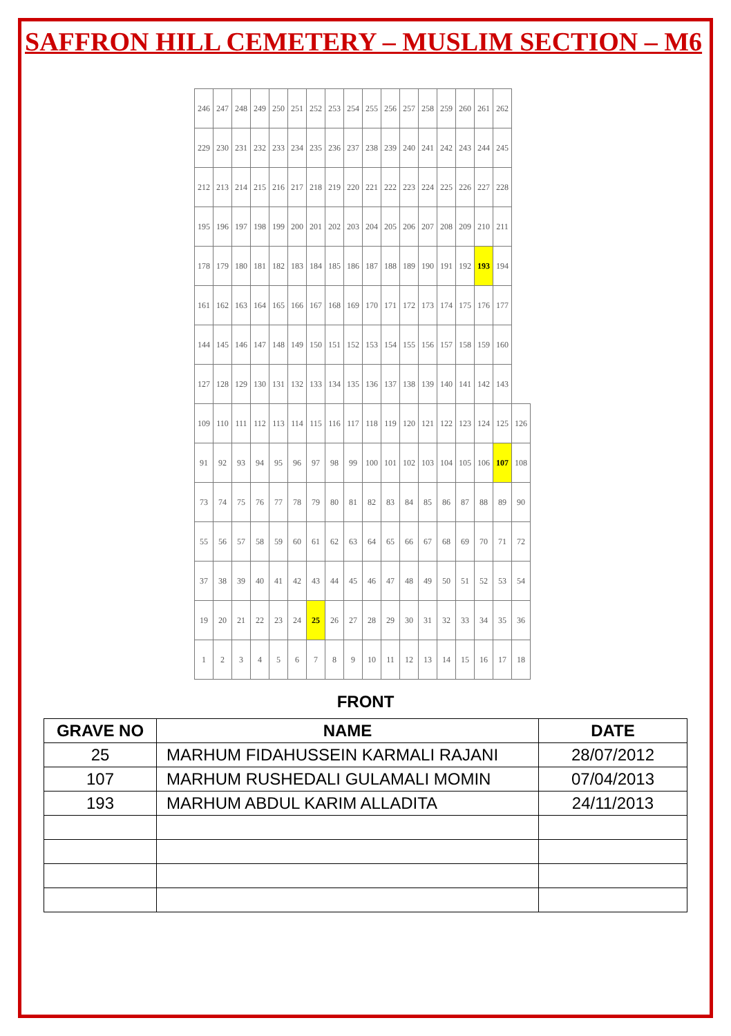SAFFRON HILL CEMETERY – MUSLIM SECTION – M6
| 246 | 247 | 248 | 249 | 250 | 251 | 252 | 253 | 254 | 255 | 256 | 257 | 258 | 259 | 260 | 261 | 262 | |
| 229 | 230 | 231 | 232 | 233 | 234 | 235 | 236 | 237 | 238 | 239 | 240 | 241 | 242 | 243 | 244 | 245 | |
| 212 | 213 | 214 | 215 | 216 | 217 | 218 | 219 | 220 | 221 | 222 | 223 | 224 | 225 | 226 | 227 | 228 | |
| 195 | 196 | 197 | 198 | 199 | 200 | 201 | 202 | 203 | 204 | 205 | 206 | 207 | 208 | 209 | 210 | 211 | |
| 178 | 179 | 180 | 181 | 182 | 183 | 184 | 185 | 186 | 187 | 188 | 189 | 190 | 191 | 192 | 193 | 194 | |
| 161 | 162 | 163 | 164 | 165 | 166 | 167 | 168 | 169 | 170 | 171 | 172 | 173 | 174 | 175 | 176 | 177 | |
| 144 | 145 | 146 | 147 | 148 | 149 | 150 | 151 | 152 | 153 | 154 | 155 | 156 | 157 | 158 | 159 | 160 | |
| 127 | 128 | 129 | 130 | 131 | 132 | 133 | 134 | 135 | 136 | 137 | 138 | 139 | 140 | 141 | 142 | 143 | |
| 109 | 110 | 111 | 112 | 113 | 114 | 115 | 116 | 117 | 118 | 119 | 120 | 121 | 122 | 123 | 124 | 125 | 126 |
| 91 | 92 | 93 | 94 | 95 | 96 | 97 | 98 | 99 | 100 | 101 | 102 | 103 | 104 | 105 | 106 | 107 | 108 |
| 73 | 74 | 75 | 76 | 77 | 78 | 79 | 80 | 81 | 82 | 83 | 84 | 85 | 86 | 87 | 88 | 89 | 90 |
| 55 | 56 | 57 | 58 | 59 | 60 | 61 | 62 | 63 | 64 | 65 | 66 | 67 | 68 | 69 | 70 | 71 | 72 |
| 37 | 38 | 39 | 40 | 41 | 42 | 43 | 44 | 45 | 46 | 47 | 48 | 49 | 50 | 51 | 52 | 53 | 54 |
| 19 | 20 | 21 | 22 | 23 | 24 | 25 | 26 | 27 | 28 | 29 | 30 | 31 | 32 | 33 | 34 | 35 | 36 |
| 1 | 2 | 3 | 4 | 5 | 6 | 7 | 8 | 9 | 10 | 11 | 12 | 13 | 14 | 15 | 16 | 17 | 18 |
FRONT
| GRAVE NO | NAME | DATE |
| --- | --- | --- |
| 25 | MARHUM FIDAHUSSEIN KARMALI RAJANI | 28/07/2012 |
| 107 | MARHUM RUSHEDALI GULAMALI MOMIN | 07/04/2013 |
| 193 | MARHUM ABDUL KARIM ALLADITA | 24/11/2013 |